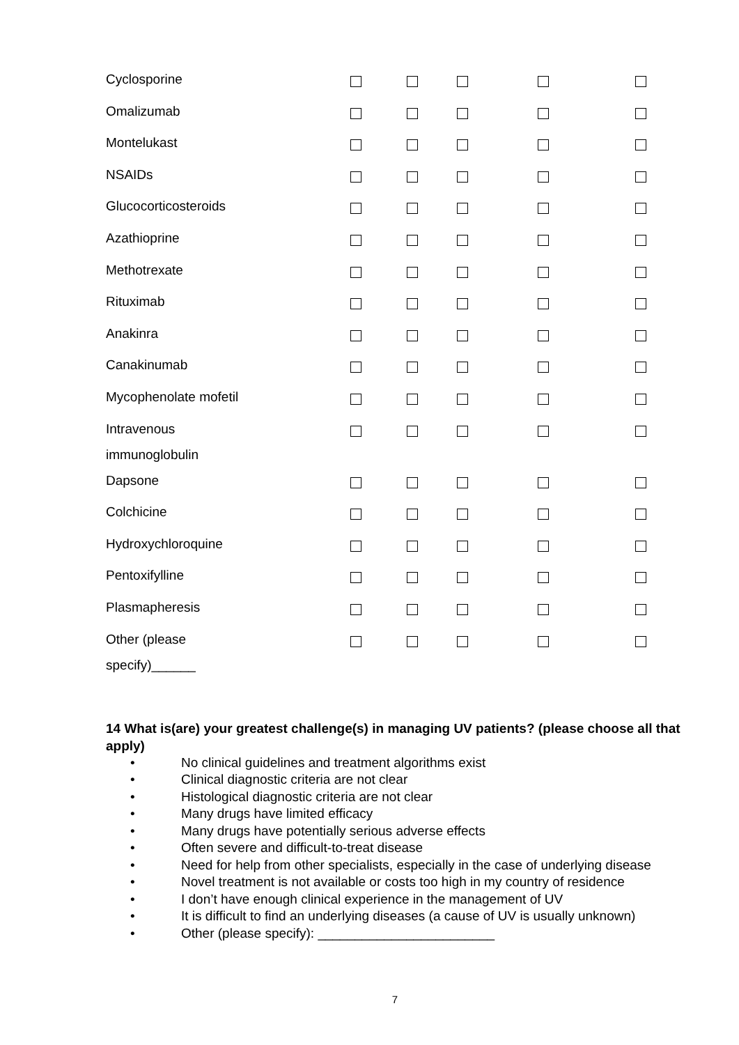| Cyclosporine | | | | | |
| Omalizumab | | | | | |
| Montelukast | | | | | |
| NSAIDs | | | | | |
| Glucocorticosteroids | | | | | |
| Azathioprine | | | | | |
| Methotrexate | | | | | |
| Rituximab | | | | | |
| Anakinra | | | | | |
| Canakinumab | | | | | |
| Mycophenolate mofetil | | | | | |
| Intravenous immunoglobulin | | | | | |
| Dapsone | | | | | |
| Colchicine | | | | | |
| Hydroxychloroquine | | | | | |
| Pentoxifylline | | | | | |
| Plasmapheresis | | | | | |
| Other (please specify)______ | | | | | |
14 What is(are) your greatest challenge(s) in managing UV patients? (please choose all that apply)
• No clinical guidelines and treatment algorithms exist
• Clinical diagnostic criteria are not clear
• Histological diagnostic criteria are not clear
• Many drugs have limited efficacy
• Many drugs have potentially serious adverse effects
• Often severe and difficult-to-treat disease
• Need for help from other specialists, especially in the case of underlying disease
• Novel treatment is not available or costs too high in my country of residence
• I don’t have enough clinical experience in the management of UV
• It is difficult to find an underlying diseases (a cause of UV is usually unknown)
• Other (please specify): ________________________
7